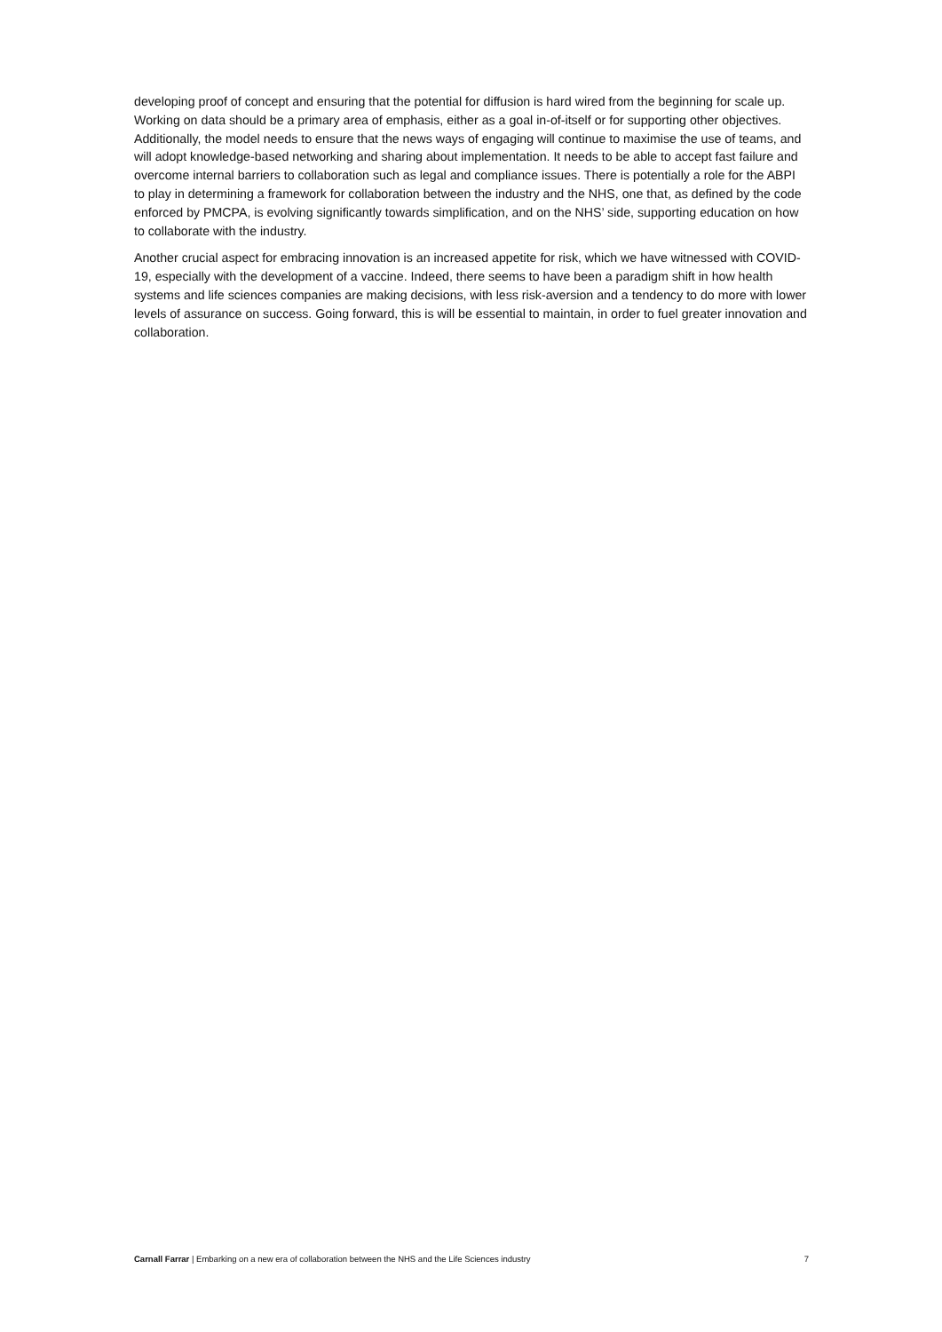developing proof of concept and ensuring that the potential for diffusion is hard wired from the beginning for scale up. Working on data should be a primary area of emphasis, either as a goal in-of-itself or for supporting other objectives. Additionally, the model needs to ensure that the news ways of engaging will continue to maximise the use of teams, and will adopt knowledge-based networking and sharing about implementation. It needs to be able to accept fast failure and overcome internal barriers to collaboration such as legal and compliance issues. There is potentially a role for the ABPI to play in determining a framework for collaboration between the industry and the NHS, one that, as defined by the code enforced by PMCPA, is evolving significantly towards simplification, and on the NHS’ side, supporting education on how to collaborate with the industry.
Another crucial aspect for embracing innovation is an increased appetite for risk, which we have witnessed with COVID-19, especially with the development of a vaccine. Indeed, there seems to have been a paradigm shift in how health systems and life sciences companies are making decisions, with less risk-aversion and a tendency to do more with lower levels of assurance on success. Going forward, this is will be essential to maintain, in order to fuel greater innovation and collaboration.
Carnall Farrar | Embarking on a new era of collaboration between the NHS and the Life Sciences industry 7